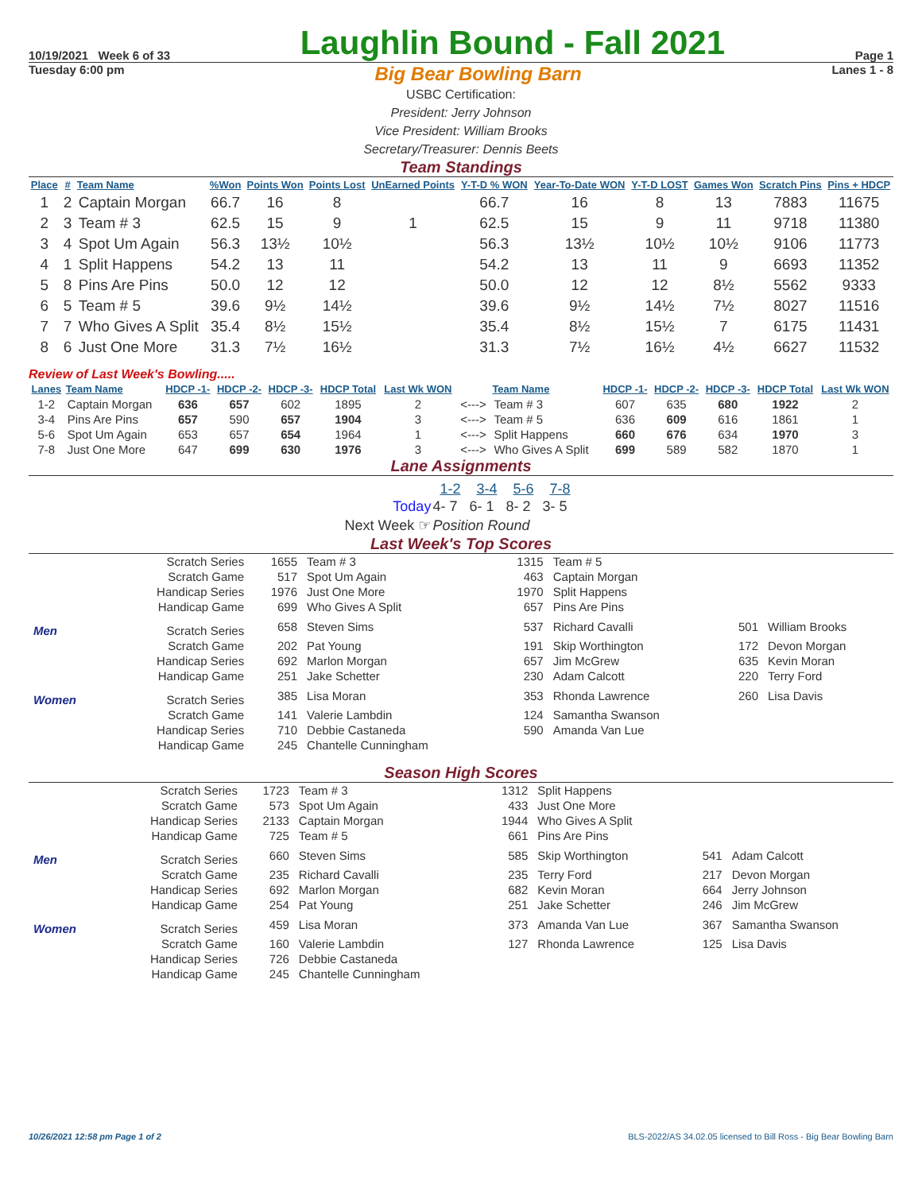10/19/2021 Week 6 of 33 Laughlin Bound - Fall 2021 Page 1
Tuesday 6:00 pm Big Bear Bowling Barn Lanes 1 - 8
USBC Certification:
President: Jerry Johnson
Vice President: William Brooks
Secretary/Treasurer: Dennis Beets
Team Standings
| Place | # | Team Name | %Won | Points Won | Points Lost | UnEarned Points | Y-T-D % WON | Year-To-Date WON | Y-T-D LOST | Games Won | Scratch Pins | Pins + HDCP |
| --- | --- | --- | --- | --- | --- | --- | --- | --- | --- | --- | --- | --- |
| 1 | 2 | Captain Morgan | 66.7 | 16 | 8 | | 66.7 | 16 | 8 | 13 | 7883 | 11675 |
| 2 | 3 | Team # 3 | 62.5 | 15 | 9 | 1 | 62.5 | 15 | 9 | 11 | 9718 | 11380 |
| 3 | 4 | Spot Um Again | 56.3 | 13½ | 10½ | | 56.3 | 13½ | 10½ | 10½ | 9106 | 11773 |
| 4 | 1 | Split Happens | 54.2 | 13 | 11 | | 54.2 | 13 | 11 | 9 | 6693 | 11352 |
| 5 | 8 | Pins Are Pins | 50.0 | 12 | 12 | | 50.0 | 12 | 12 | 8½ | 5562 | 9333 |
| 6 | 5 | Team # 5 | 39.6 | 9½ | 14½ | | 39.6 | 9½ | 14½ | 7½ | 8027 | 11516 |
| 7 | 7 | Who Gives A Split | 35.4 | 8½ | 15½ | | 35.4 | 8½ | 15½ | 7 | 6175 | 11431 |
| 8 | 6 | Just One More | 31.3 | 7½ | 16½ | | 31.3 | 7½ | 16½ | 4½ | 6627 | 11532 |
Review of Last Week's Bowling.....
| Lanes | Team Name | HDCP -1- | HDCP -2- | HDCP -3- | HDCP Total | Last Wk WON | | Team Name | HDCP -1- | HDCP -2- | HDCP -3- | HDCP Total | Last Wk WON |
| --- | --- | --- | --- | --- | --- | --- | --- | --- | --- | --- | --- | --- | --- |
| 1-2 | Captain Morgan | 636 | 657 | 602 | 1895 | 2 | <---> | Team # 3 | 607 | 635 | 680 | 1922 | 2 |
| 3-4 | Pins Are Pins | 657 | 590 | 657 | 1904 | 3 | <---> | Team # 5 | 636 | 609 | 616 | 1861 | 1 |
| 5-6 | Spot Um Again | 653 | 657 | 654 | 1964 | 1 | <---> | Split Happens | 660 | 676 | 634 | 1970 | 3 |
| 7-8 | Just One More | 647 | 699 | 630 | 1976 | 3 | <---> | Who Gives A Split | 699 | 589 | 582 | 1870 | 1 |
Lane Assignments
| | 1-2 | 3-4 | 5-6 | 7-8 |
| Today | 4- 7 | 6- 1 | 8- 2 | 3- 5 |
| Next Week ☞ | Position Round | | | |
Last Week's Top Scores
| | Scratch Series | 1655 | Team # 3 | 1315 | Team # 5 | | |
| | Scratch Game | 517 | Spot Um Again | 463 | Captain Morgan | | |
| | Handicap Series | 1976 | Just One More | 1970 | Split Happens | | |
| | Handicap Game | 699 | Who Gives A Split | 657 | Pins Are Pins | | |
| Men | Scratch Series | 658 | Steven Sims | 537 | Richard Cavalli | 501 | William Brooks |
| | Scratch Game | 202 | Pat Young | 191 | Skip Worthington | 172 | Devon Morgan |
| | Handicap Series | 692 | Marlon Morgan | 657 | Jim McGrew | 635 | Kevin Moran |
| | Handicap Game | 251 | Jake Schetter | 230 | Adam Calcott | 220 | Terry Ford |
| Women | Scratch Series | 385 | Lisa Moran | 353 | Rhonda Lawrence | 260 | Lisa Davis |
| | Scratch Game | 141 | Valerie Lambdin | 124 | Samantha Swanson | | |
| | Handicap Series | 710 | Debbie Castaneda | 590 | Amanda Van Lue | | |
| | Handicap Game | 245 | Chantelle Cunningham | | | | |
Season High Scores
| | Scratch Series | 1723 | Team # 3 | 1312 | Split Happens | | |
| | Scratch Game | 573 | Spot Um Again | 433 | Just One More | | |
| | Handicap Series | 2133 | Captain Morgan | 1944 | Who Gives A Split | | |
| | Handicap Game | 725 | Team # 5 | 661 | Pins Are Pins | | |
| Men | Scratch Series | 660 | Steven Sims | 585 | Skip Worthington | 541 | Adam Calcott |
| | Scratch Game | 235 | Richard Cavalli | 235 | Terry Ford | 217 | Devon Morgan |
| | Handicap Series | 692 | Marlon Morgan | 682 | Kevin Moran | 664 | Jerry Johnson |
| | Handicap Game | 254 | Pat Young | 251 | Jake Schetter | 246 | Jim McGrew |
| Women | Scratch Series | 459 | Lisa Moran | 373 | Amanda Van Lue | 367 | Samantha Swanson |
| | Scratch Game | 160 | Valerie Lambdin | 127 | Rhonda Lawrence | 125 | Lisa Davis |
| | Handicap Series | 726 | Debbie Castaneda | | | | |
| | Handicap Game | 245 | Chantelle Cunningham | | | | |
10/26/2021 12:58 pm Page 1 of 2 BLS-2022/AS 34.02.05 licensed to Bill Ross - Big Bear Bowling Barn